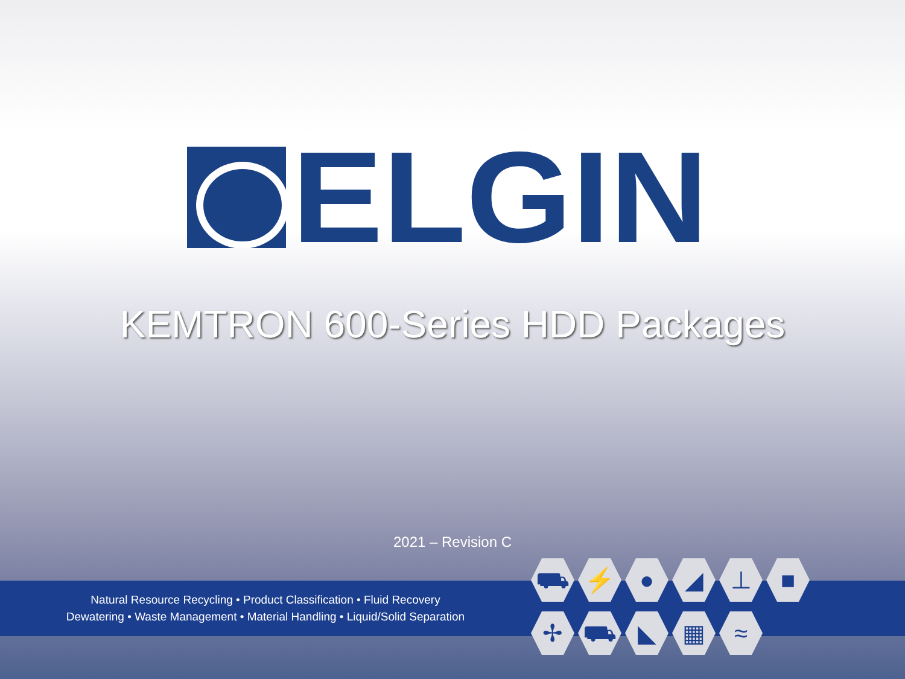ELGIN
KEMTRON 600-Series HDD Packages
2021 – Revision C
Natural Resource Recycling • Product Classification • Fluid Recovery
Dewatering • Waste Management • Material Handling • Liquid/Solid Separation
⛟ ⚡ ● ◢ ⊥ ■ ✢ ⛟ ◣ ▦ ≈